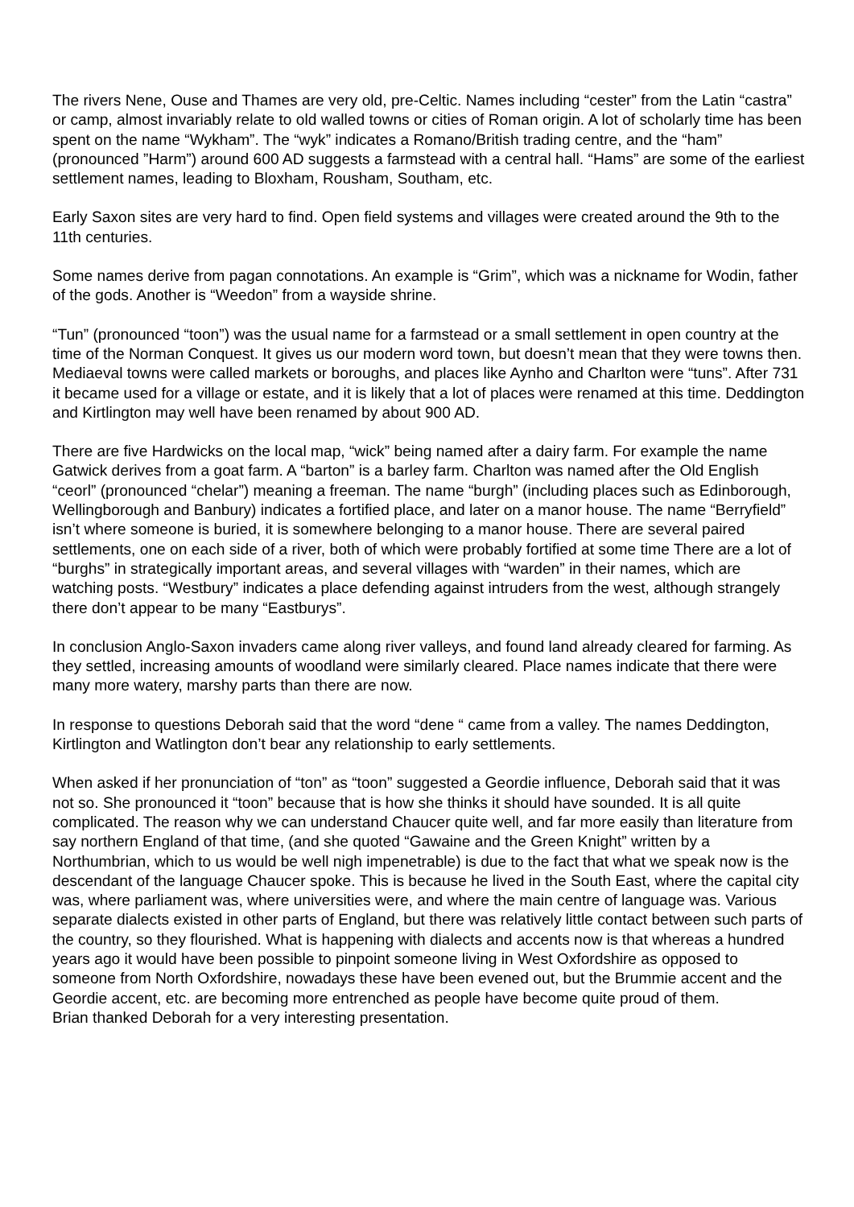The rivers Nene, Ouse and Thames are very old, pre-Celtic. Names including “cester” from the Latin “castra” or camp, almost invariably relate to old walled towns or cities of Roman origin. A lot of scholarly time has been spent on the name “Wykham”. The “wyk” indicates a Romano/British trading centre, and the “ham” (pronounced ”Harm”) around 600 AD suggests a farmstead with a central hall. “Hams” are some of the earliest settlement names, leading to Bloxham, Rousham, Southam, etc.
Early Saxon sites are very hard to find. Open field systems and villages were created around the 9th to the 11th centuries.
Some names derive from pagan connotations. An example is “Grim”, which was a nickname for Wodin, father of the gods. Another is “Weedon” from a wayside shrine.
“Tun” (pronounced “toon”) was the usual name for a farmstead or a small settlement in open country at the time of the Norman Conquest. It gives us our modern word town, but doesn’t mean that they were towns then. Mediaeval towns were called markets or boroughs, and places like Aynho and Charlton were “tuns”. After 731 it became used for a village or estate, and it is likely that a lot of places were renamed at this time. Deddington and Kirtlington may well have been renamed by about 900 AD.
There are five Hardwicks on the local map, “wick” being named after a dairy farm. For example the name Gatwick derives from a goat farm. A “barton” is a barley farm. Charlton was named after the Old English “ceorl” (pronounced “chelar”) meaning a freeman. The name “burgh” (including places such as Edinborough, Wellingborough and Banbury) indicates a fortified place, and later on a manor house. The name “Berryfield” isn’t where someone is buried, it is somewhere belonging to a manor house. There are several paired settlements, one on each side of a river, both of which were probably fortified at some time There are a lot of “burghs” in strategically important areas, and several villages with “warden” in their names, which are watching posts. “Westbury” indicates a place defending against intruders from the west, although strangely there don’t appear to be many “Eastburys”.
In conclusion Anglo-Saxon invaders came along river valleys, and found land already cleared for farming. As they settled, increasing amounts of woodland were similarly cleared. Place names indicate that there were many more watery, marshy parts than there are now.
In response to questions Deborah said that the word “dene “ came from a valley. The names Deddington, Kirtlington and Watlington don’t bear any relationship to early settlements.
When asked if her pronunciation of “ton” as “toon” suggested a Geordie influence, Deborah said that it was not so. She pronounced it “toon” because that is how she thinks it should have sounded. It is all quite complicated. The reason why we can understand Chaucer quite well, and far more easily than literature from say northern England of that time, (and she quoted “Gawaine and the Green Knight” written by a Northumbrian, which to us would be well nigh impenetrable) is due to the fact that what we speak now is the descendant of the language Chaucer spoke. This is because he lived in the South East, where the capital city was, where parliament was, where universities were, and where the main centre of language was. Various separate dialects existed in other parts of England, but there was relatively little contact between such parts of the country, so they flourished. What is happening with dialects and accents now is that whereas a hundred years ago it would have been possible to pinpoint someone living in West Oxfordshire as opposed to someone from North Oxfordshire, nowadays these have been evened out, but the Brummie accent and the Geordie accent, etc. are becoming more entrenched as people have become quite proud of them.
Brian thanked Deborah for a very interesting presentation.